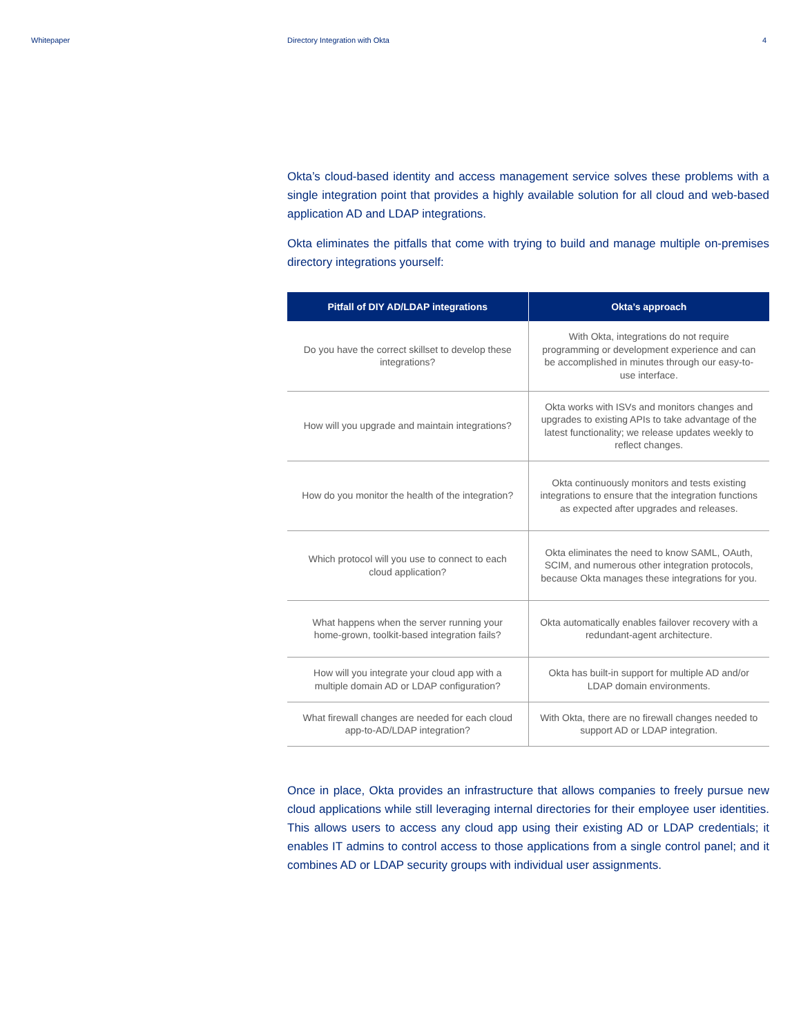Whitepaper Directory Integration with Okta 4
Okta’s cloud-based identity and access management service solves these problems with a single integration point that provides a highly available solution for all cloud and web-based application AD and LDAP integrations.
Okta eliminates the pitfalls that come with trying to build and manage multiple on-premises directory integrations yourself:
| Pitfall of DIY AD/LDAP integrations | Okta’s approach |
| --- | --- |
| Do you have the correct skillset to develop these integrations? | With Okta, integrations do not require programming or development experience and can be accomplished in minutes through our easy-to-use interface. |
| How will you upgrade and maintain integrations? | Okta works with ISVs and monitors changes and upgrades to existing APIs to take advantage of the latest functionality; we release updates weekly to reflect changes. |
| How do you monitor the health of the integration? | Okta continuously monitors and tests existing integrations to ensure that the integration functions as expected after upgrades and releases. |
| Which protocol will you use to connect to each cloud application? | Okta eliminates the need to know SAML, OAuth, SCIM, and numerous other integration protocols, because Okta manages these integrations for you. |
| What happens when the server running your home-grown, toolkit-based integration fails? | Okta automatically enables failover recovery with a redundant-agent architecture. |
| How will you integrate your cloud app with a multiple domain AD or LDAP configuration? | Okta has built-in support for multiple AD and/or LDAP domain environments. |
| What firewall changes are needed for each cloud app-to-AD/LDAP integration? | With Okta, there are no firewall changes needed to support AD or LDAP integration. |
Once in place, Okta provides an infrastructure that allows companies to freely pursue new cloud applications while still leveraging internal directories for their employee user identities. This allows users to access any cloud app using their existing AD or LDAP credentials; it enables IT admins to control access to those applications from a single control panel; and it combines AD or LDAP security groups with individual user assignments.